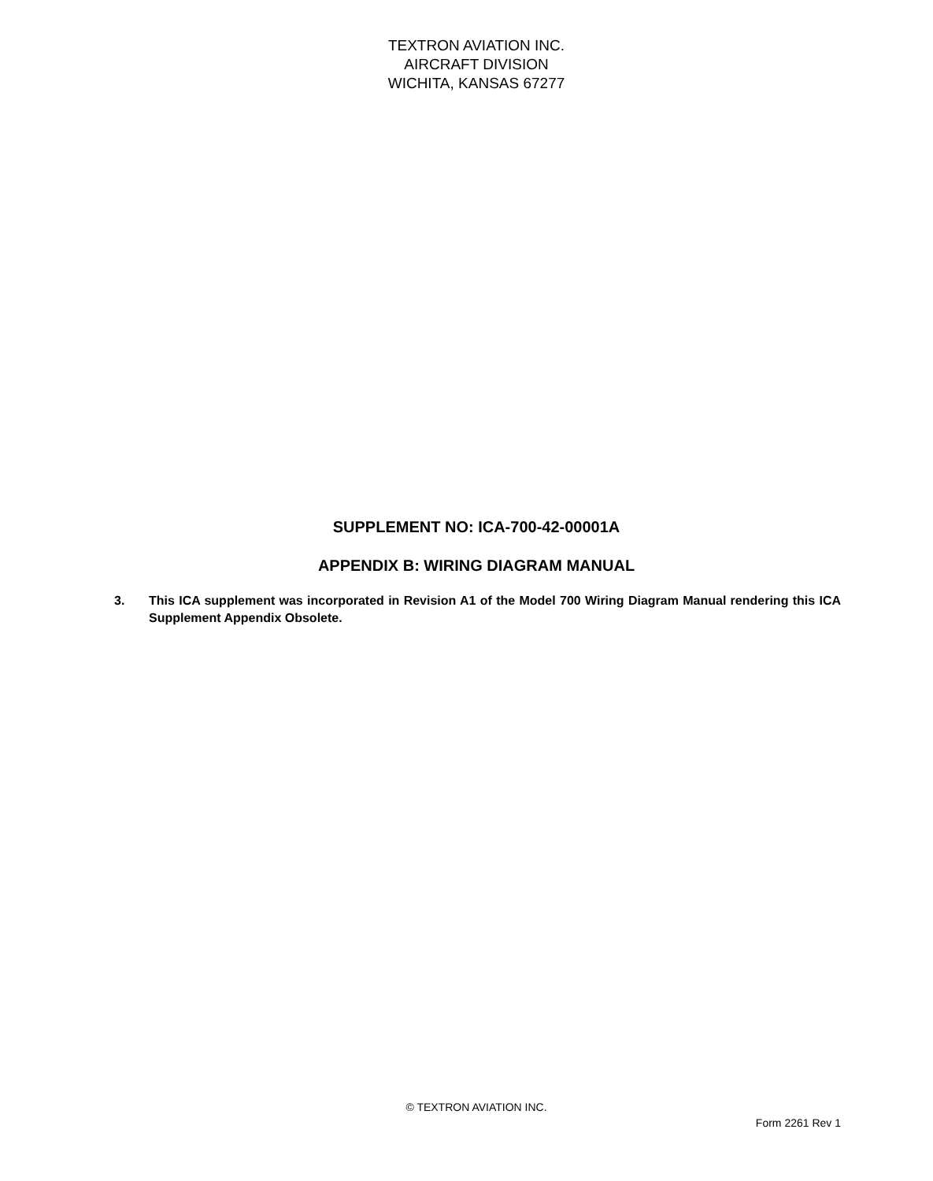TEXTRON AVIATION INC.
AIRCRAFT DIVISION
WICHITA, KANSAS 67277
SUPPLEMENT NO: ICA-700-42-00001A
APPENDIX B: WIRING DIAGRAM MANUAL
3. This ICA supplement was incorporated in Revision A1 of the Model 700 Wiring Diagram Manual rendering this ICA Supplement Appendix Obsolete.
© TEXTRON AVIATION INC.
Form 2261 Rev 1